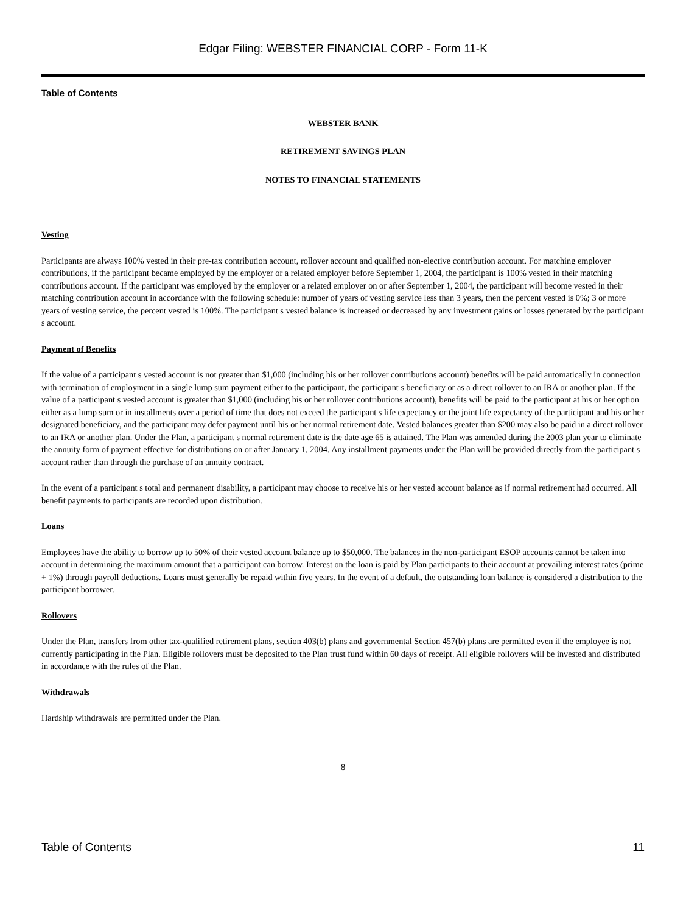Edgar Filing: WEBSTER FINANCIAL CORP - Form 11-K
Table of Contents
WEBSTER BANK
RETIREMENT SAVINGS PLAN
NOTES TO FINANCIAL STATEMENTS
Vesting
Participants are always 100% vested in their pre-tax contribution account, rollover account and qualified non-elective contribution account. For matching employer contributions, if the participant became employed by the employer or a related employer before September 1, 2004, the participant is 100% vested in their matching contributions account. If the participant was employed by the employer or a related employer on or after September 1, 2004, the participant will become vested in their matching contribution account in accordance with the following schedule: number of years of vesting service less than 3 years, then the percent vested is 0%; 3 or more years of vesting service, the percent vested is 100%. The participant s vested balance is increased or decreased by any investment gains or losses generated by the participant s account.
Payment of Benefits
If the value of a participant s vested account is not greater than $1,000 (including his or her rollover contributions account) benefits will be paid automatically in connection with termination of employment in a single lump sum payment either to the participant, the participant s beneficiary or as a direct rollover to an IRA or another plan. If the value of a participant s vested account is greater than $1,000 (including his or her rollover contributions account), benefits will be paid to the participant at his or her option either as a lump sum or in installments over a period of time that does not exceed the participant s life expectancy or the joint life expectancy of the participant and his or her designated beneficiary, and the participant may defer payment until his or her normal retirement date. Vested balances greater than $200 may also be paid in a direct rollover to an IRA or another plan. Under the Plan, a participant s normal retirement date is the date age 65 is attained. The Plan was amended during the 2003 plan year to eliminate the annuity form of payment effective for distributions on or after January 1, 2004. Any installment payments under the Plan will be provided directly from the participant s account rather than through the purchase of an annuity contract.
In the event of a participant s total and permanent disability, a participant may choose to receive his or her vested account balance as if normal retirement had occurred. All benefit payments to participants are recorded upon distribution.
Loans
Employees have the ability to borrow up to 50% of their vested account balance up to $50,000. The balances in the non-participant ESOP accounts cannot be taken into account in determining the maximum amount that a participant can borrow. Interest on the loan is paid by Plan participants to their account at prevailing interest rates (prime + 1%) through payroll deductions. Loans must generally be repaid within five years. In the event of a default, the outstanding loan balance is considered a distribution to the participant borrower.
Rollovers
Under the Plan, transfers from other tax-qualified retirement plans, section 403(b) plans and governmental Section 457(b) plans are permitted even if the employee is not currently participating in the Plan. Eligible rollovers must be deposited to the Plan trust fund within 60 days of receipt. All eligible rollovers will be invested and distributed in accordance with the rules of the Plan.
Withdrawals
Hardship withdrawals are permitted under the Plan.
8
Table of Contents 11